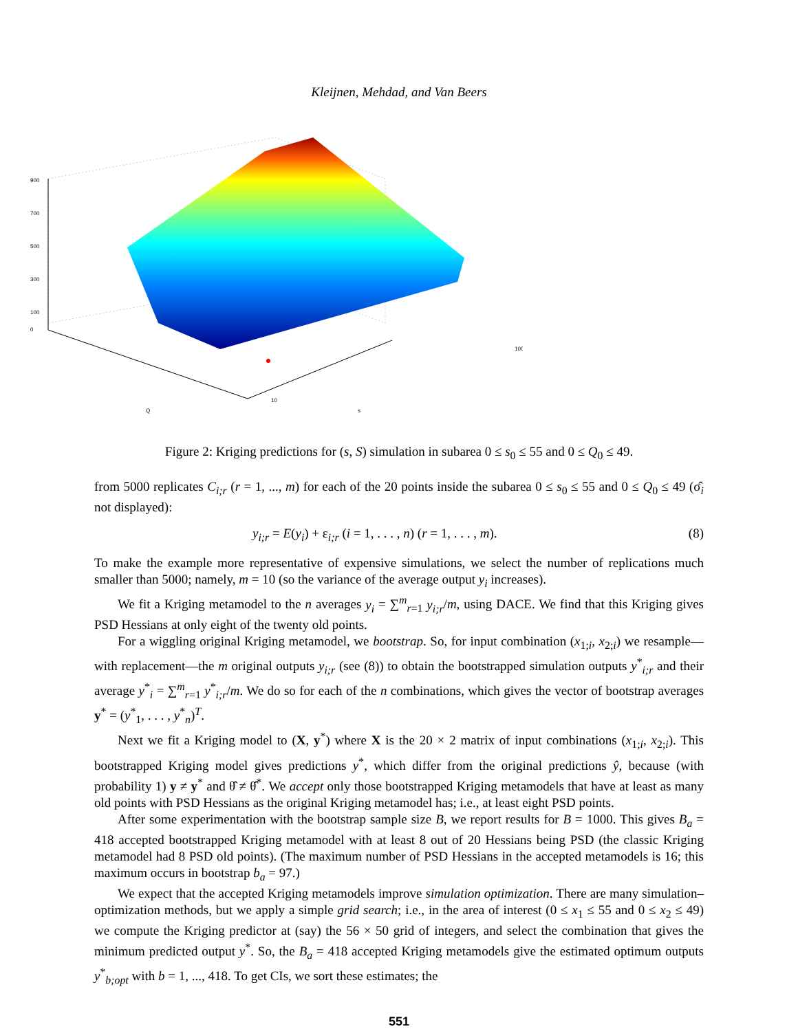Kleijnen, Mehdad, and Van Beers
900
700
500
300
100
0
100
10
Q
s
Figure 2: Kriging predictions for (s, S) simulation in subarea 0 ≤ s<sub>0</sub> ≤ 55 and 0 ≤ Q<sub>0</sub> ≤ 49.
from 5000 replicates C<sub>i;r</sub> (r = 1, ..., m) for each of the 20 points inside the subarea 0 ≤ s<sub>0</sub> ≤ 55 and 0 ≤ Q<sub>0</sub> ≤ 49 (σ̂<sub>i</sub> not displayed):
y<sub>i;r</sub> = E(y<sub>i</sub>) + ε<sub>i;r</sub> (i = 1, . . . , n) (r = 1, . . . , m). (8)
To make the example more representative of expensive simulations, we select the number of replications much smaller than 5000; namely, m = 10 (so the variance of the average output y<sub>i</sub> increases).
We fit a Kriging metamodel to the n averages y<sub>i</sub> = ∑<sup>m</sup><sub>r=1</sub> y<sub>i;r</sub>/m, using DACE. We find that this Kriging gives PSD Hessians at only eight of the twenty old points.
For a wiggling original Kriging metamodel, we bootstrap. So, for input combination (x<sub>1;i</sub>, x<sub>2;i</sub>) we resample—with replacement—the m original outputs y<sub>i;r</sub> (see (8)) to obtain the bootstrapped simulation outputs y<sup>*</sup><sub>i;r</sub> and their average y<sup>*</sup><sub>i</sub> = ∑<sup>m</sup><sub>r=1</sub> y<sup>*</sup><sub>i;r</sub>/m. We do so for each of the n combinations, which gives the vector of bootstrap averages y<sup>*</sup> = (y<sup>*</sup><sub>1</sub>, . . . , y<sup>*</sup><sub>n</sub>)<sup>T</sup>.
Next we fit a Kriging model to (X, y<sup>*</sup>) where X is the 20 × 2 matrix of input combinations (x<sub>1;i</sub>, x<sub>2;i</sub>). This bootstrapped Kriging model gives predictions y<sup>*</sup>, which differ from the original predictions ŷ, because (with probability 1) y ≠ y<sup>*</sup> and θ̂ ≠ θ̂<sup>*</sup>. We accept only those bootstrapped Kriging metamodels that have at least as many old points with PSD Hessians as the original Kriging metamodel has; i.e., at least eight PSD points.
After some experimentation with the bootstrap sample size B, we report results for B = 1000. This gives B<sub>a</sub> = 418 accepted bootstrapped Kriging metamodel with at least 8 out of 20 Hessians being PSD (the classic Kriging metamodel had 8 PSD old points). (The maximum number of PSD Hessians in the accepted metamodels is 16; this maximum occurs in bootstrap b<sub>a</sub> = 97.)
We expect that the accepted Kriging metamodels improve simulation optimization. There are many simulation–optimization methods, but we apply a simple grid search; i.e., in the area of interest (0 ≤ x<sub>1</sub> ≤ 55 and 0 ≤ x<sub>2</sub> ≤ 49) we compute the Kriging predictor at (say) the 56 × 50 grid of integers, and select the combination that gives the minimum predicted output y<sup>*</sup>. So, the B<sub>a</sub> = 418 accepted Kriging metamodels give the estimated optimum outputs y<sup>*</sup><sub>b;opt</sub> with b = 1, ..., 418. To get CIs, we sort these estimates; the
551